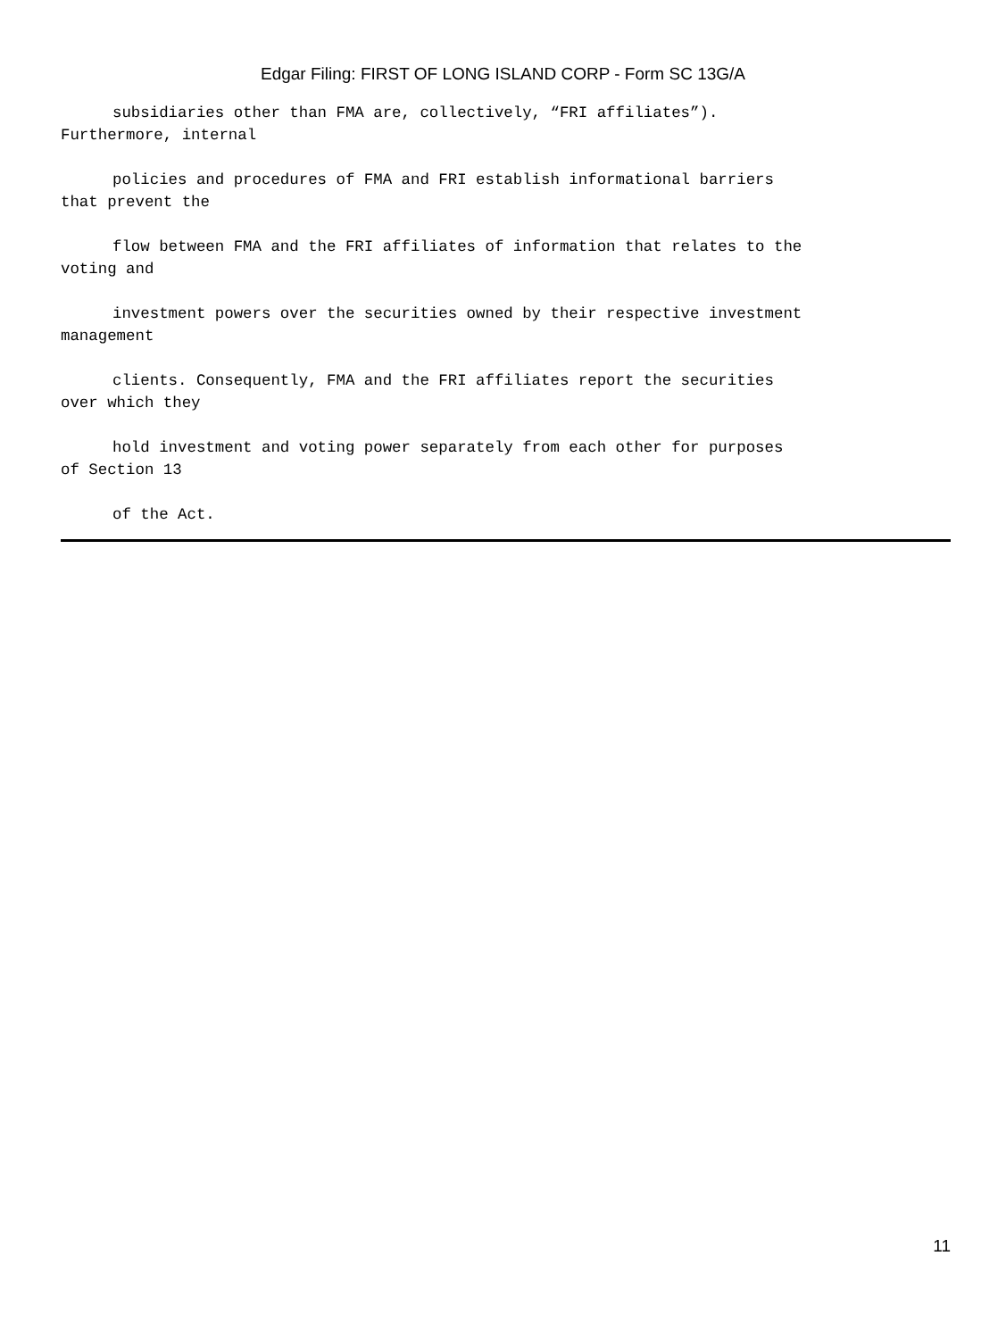Edgar Filing: FIRST OF LONG ISLAND CORP - Form SC 13G/A
subsidiaries other than FMA are, collectively, “FRI affiliates”).
Furthermore, internal
policies and procedures of FMA and FRI establish informational barriers
that prevent the
flow between FMA and the FRI affiliates of information that relates to the
voting and
investment powers over the securities owned by their respective investment
management
clients. Consequently, FMA and the FRI affiliates report the securities
over which they
hold investment and voting power separately from each other for purposes
of Section 13
of the Act.
11